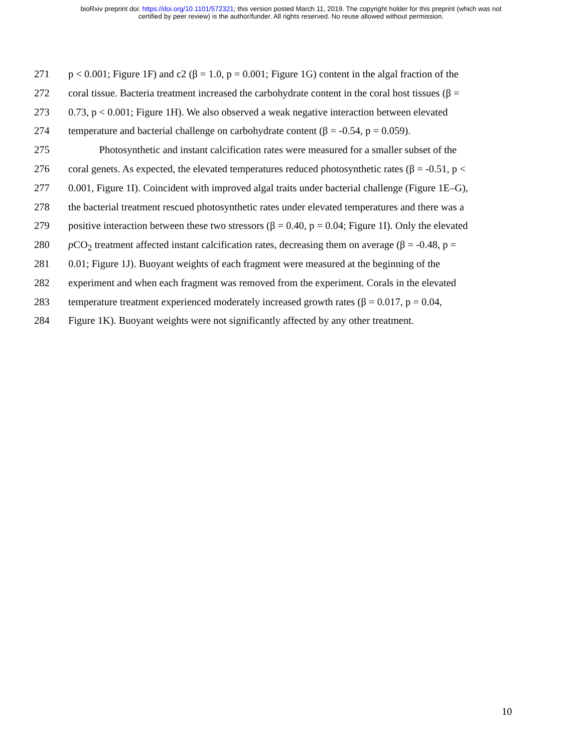bioRxiv preprint doi: https://doi.org/10.1101/572321; this version posted March 11, 2019. The copyright holder for this preprint (which was not
certified by peer review) is the author/funder. All rights reserved. No reuse allowed without permission.
271 p < 0.001; Figure 1F) and c2 (β = 1.0, p = 0.001; Figure 1G) content in the algal fraction of the
272 coral tissue. Bacteria treatment increased the carbohydrate content in the coral host tissues (β =
273 0.73, p < 0.001; Figure 1H). We also observed a weak negative interaction between elevated
274 temperature and bacterial challenge on carbohydrate content (β = -0.54, p = 0.059).
275 Photosynthetic and instant calcification rates were measured for a smaller subset of the
276 coral genets. As expected, the elevated temperatures reduced photosynthetic rates (β = -0.51, p <
277 0.001, Figure 1I). Coincident with improved algal traits under bacterial challenge (Figure 1E–G),
278 the bacterial treatment rescued photosynthetic rates under elevated temperatures and there was a
279 positive interaction between these two stressors (β = 0.40, p = 0.04; Figure 1I). Only the elevated
280 p CO<sub>2</sub> treatment affected instant calcification rates, decreasing them on average (β = -0.48, p =
281 0.01; Figure 1J). Buoyant weights of each fragment were measured at the beginning of the
282 experiment and when each fragment was removed from the experiment. Corals in the elevated
283 temperature treatment experienced moderately increased growth rates (β = 0.017, p = 0.04,
284 Figure 1K). Buoyant weights were not significantly affected by any other treatment.
10